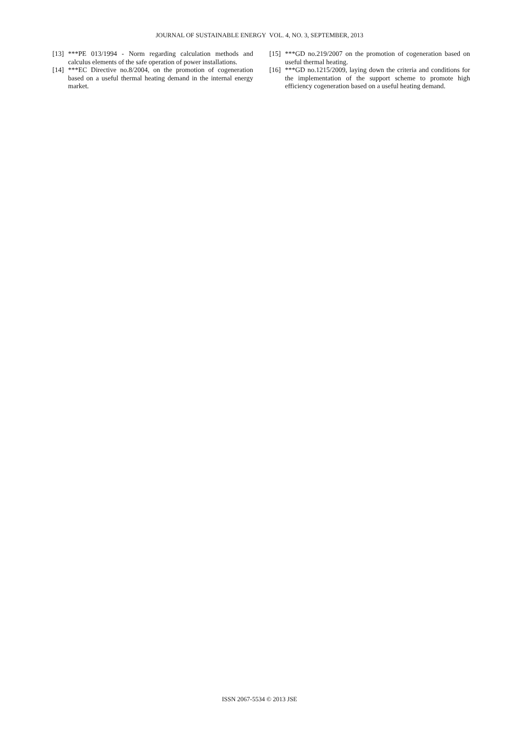JOURNAL OF SUSTAINABLE ENERGY VOL. 4, NO. 3, SEPTEMBER, 2013
[13] ***PE 013/1994 - Norm regarding calculation methods and calculus elements of the safe operation of power installations.
[14] ***EC Directive no.8/2004, on the promotion of cogeneration based on a useful thermal heating demand in the internal energy market.
[15] ***GD no.219/2007 on the promotion of cogeneration based on useful thermal heating.
[16] ***GD no.1215/2009, laying down the criteria and conditions for the implementation of the support scheme to promote high efficiency cogeneration based on a useful heating demand.
ISSN 2067-5534 © 2013 JSE